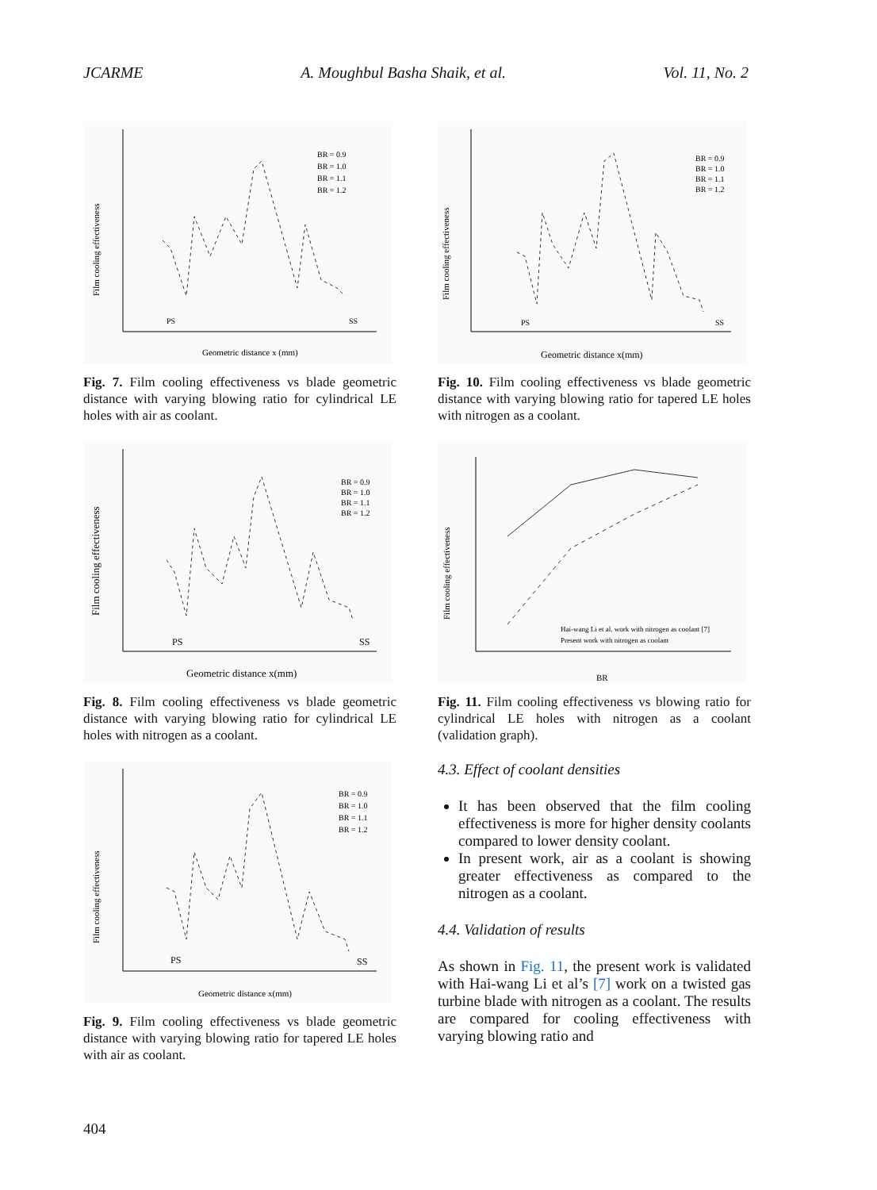JCARME A. Moughbul Basha Shaik, et al. Vol. 11, No. 2
Film cooling effectiveness
Geometric distance x (mm)
BR = 0.9
BR = 1.0
BR = 1.1
BR = 1.2
PS
SS
Fig. 7. Film cooling effectiveness vs blade geometric distance with varying blowing ratio for cylindrical LE holes with air as coolant.
Film cooling effectiveness
Geometric distance x(mm)
BR = 0.9
BR = 1.0
BR = 1.1
BR = 1.2
PS
SS
Fig. 8. Film cooling effectiveness vs blade geometric distance with varying blowing ratio for cylindrical LE holes with nitrogen as a coolant.
Film cooling effectiveness
Geometric distance x(mm)
BR = 0.9
BR = 1.0
BR = 1.1
BR = 1.2
PS
SS
Fig. 9. Film cooling effectiveness vs blade geometric distance with varying blowing ratio for tapered LE holes with air as coolant.
Film cooling effectiveness
Geometric distance x(mm)
BR = 0.9
BR = 1.0
BR = 1.1
BR = 1.2
PS
SS
Fig. 10. Film cooling effectiveness vs blade geometric distance with varying blowing ratio for tapered LE holes with nitrogen as a coolant.
Film cooling effectiveness
BR
Hai-wang Li et al. work with nitrogen as coolant [7]
Present work with nitrogen as coolant
Fig. 11. Film cooling effectiveness vs blowing ratio for cylindrical LE holes with nitrogen as a coolant (validation graph).
4.3. Effect of coolant densities
It has been observed that the film cooling effectiveness is more for higher density coolants compared to lower density coolant.
In present work, air as a coolant is showing greater effectiveness as compared to the nitrogen as a coolant.
4.4. Validation of results
As shown in Fig. 11, the present work is validated with Hai-wang Li et al’s [7] work on a twisted gas turbine blade with nitrogen as a coolant. The results are compared for cooling effectiveness with varying blowing ratio and
404